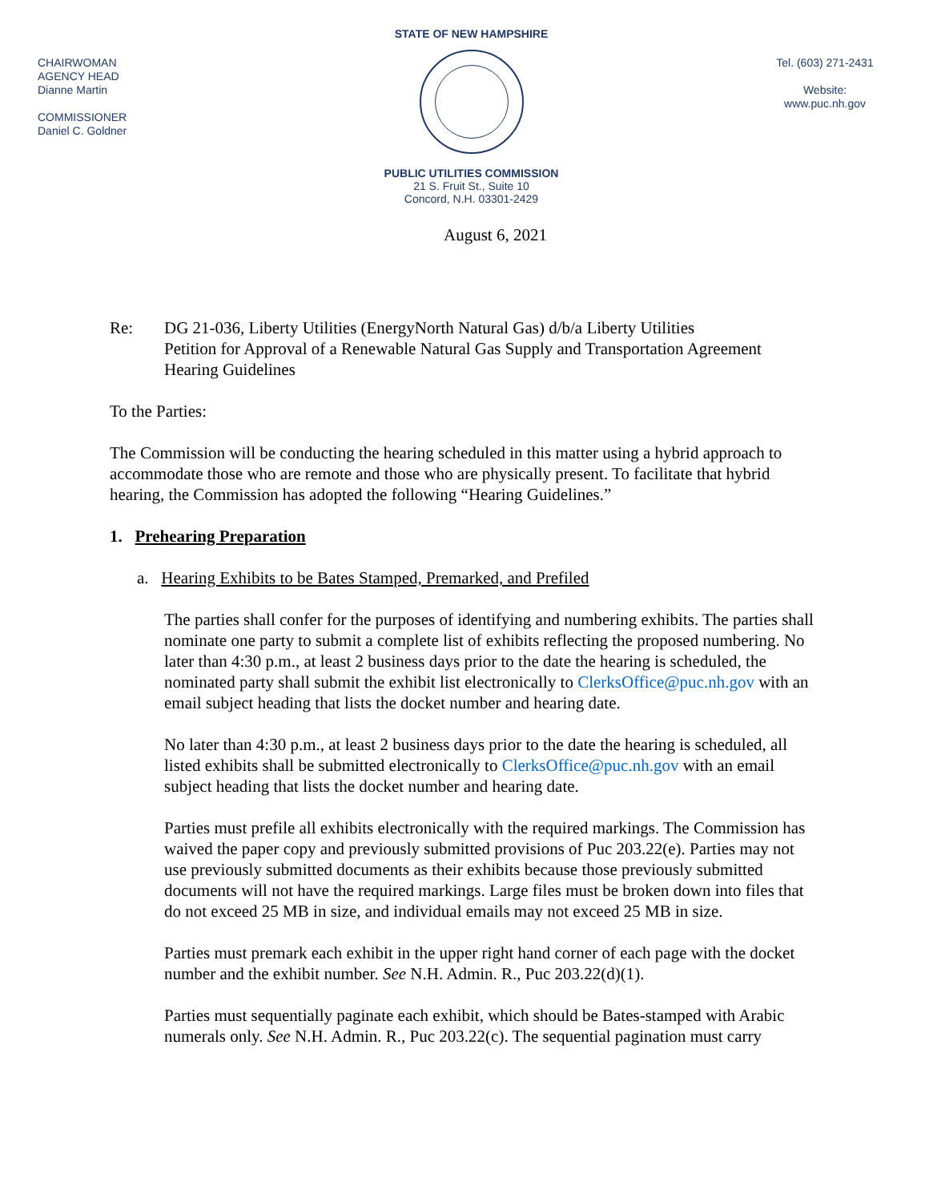CHAIRWOMAN
AGENCY HEAD
Dianne Martin
COMMISSIONER
Daniel C. Goldner
STATE OF NEW HAMPSHIRE
PUBLIC UTILITIES COMMISSION
21 S. Fruit St., Suite 10
Concord, N.H. 03301-2429
Tel. (603) 271-2431
Website:
www.puc.nh.gov
August 6, 2021
Re: DG 21-036, Liberty Utilities (EnergyNorth Natural Gas) d/b/a Liberty Utilities
Petition for Approval of a Renewable Natural Gas Supply and Transportation Agreement
Hearing Guidelines
To the Parties:
The Commission will be conducting the hearing scheduled in this matter using a hybrid approach to accommodate those who are remote and those who are physically present. To facilitate that hybrid hearing, the Commission has adopted the following “Hearing Guidelines.”
1. Prehearing Preparation
a. Hearing Exhibits to be Bates Stamped, Premarked, and Prefiled
The parties shall confer for the purposes of identifying and numbering exhibits. The parties shall nominate one party to submit a complete list of exhibits reflecting the proposed numbering. No later than 4:30 p.m., at least 2 business days prior to the date the hearing is scheduled, the nominated party shall submit the exhibit list electronically to ClerksOffice@puc.nh.gov with an email subject heading that lists the docket number and hearing date.
No later than 4:30 p.m., at least 2 business days prior to the date the hearing is scheduled, all listed exhibits shall be submitted electronically to ClerksOffice@puc.nh.gov with an email subject heading that lists the docket number and hearing date.
Parties must prefile all exhibits electronically with the required markings. The Commission has waived the paper copy and previously submitted provisions of Puc 203.22(e). Parties may not use previously submitted documents as their exhibits because those previously submitted documents will not have the required markings. Large files must be broken down into files that do not exceed 25 MB in size, and individual emails may not exceed 25 MB in size.
Parties must premark each exhibit in the upper right hand corner of each page with the docket number and the exhibit number. See N.H. Admin. R., Puc 203.22(d)(1).
Parties must sequentially paginate each exhibit, which should be Bates-stamped with Arabic numerals only. See N.H. Admin. R., Puc 203.22(c). The sequential pagination must carry